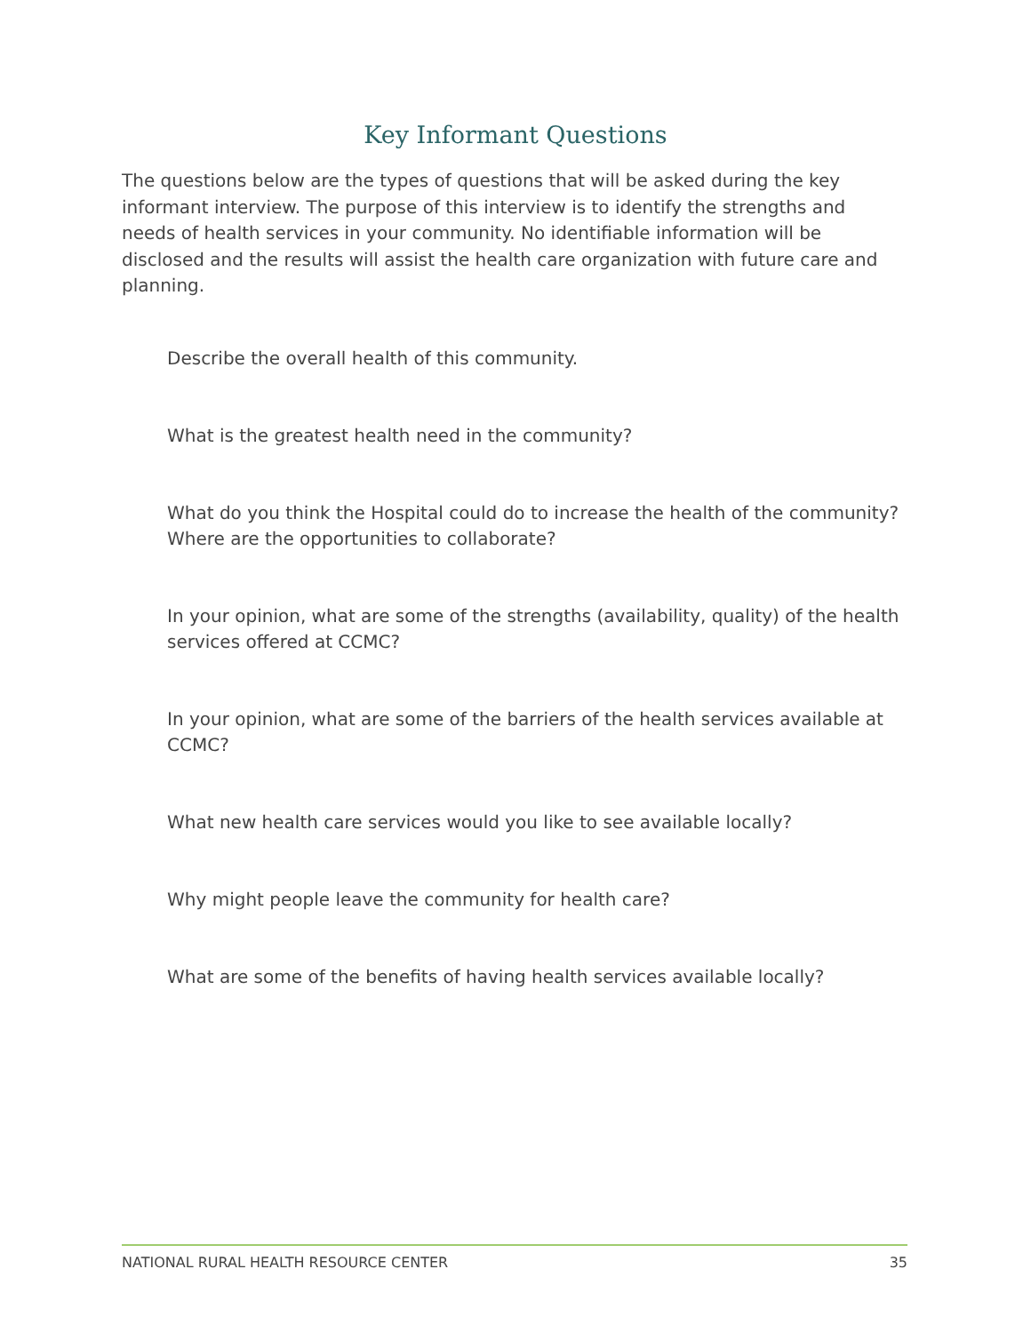Key Informant Questions
The questions below are the types of questions that will be asked during the key informant interview. The purpose of this interview is to identify the strengths and needs of health services in your community. No identifiable information will be disclosed and the results will assist the health care organization with future care and planning.
Describe the overall health of this community.
What is the greatest health need in the community?
What do you think the Hospital could do to increase the health of the community? Where are the opportunities to collaborate?
In your opinion, what are some of the strengths (availability, quality) of the health services offered at CCMC?
In your opinion, what are some of the barriers of the health services available at CCMC?
What new health care services would you like to see available locally?
Why might people leave the community for health care?
What are some of the benefits of having health services available locally?
NATIONAL RURAL HEALTH RESOURCE CENTER 35